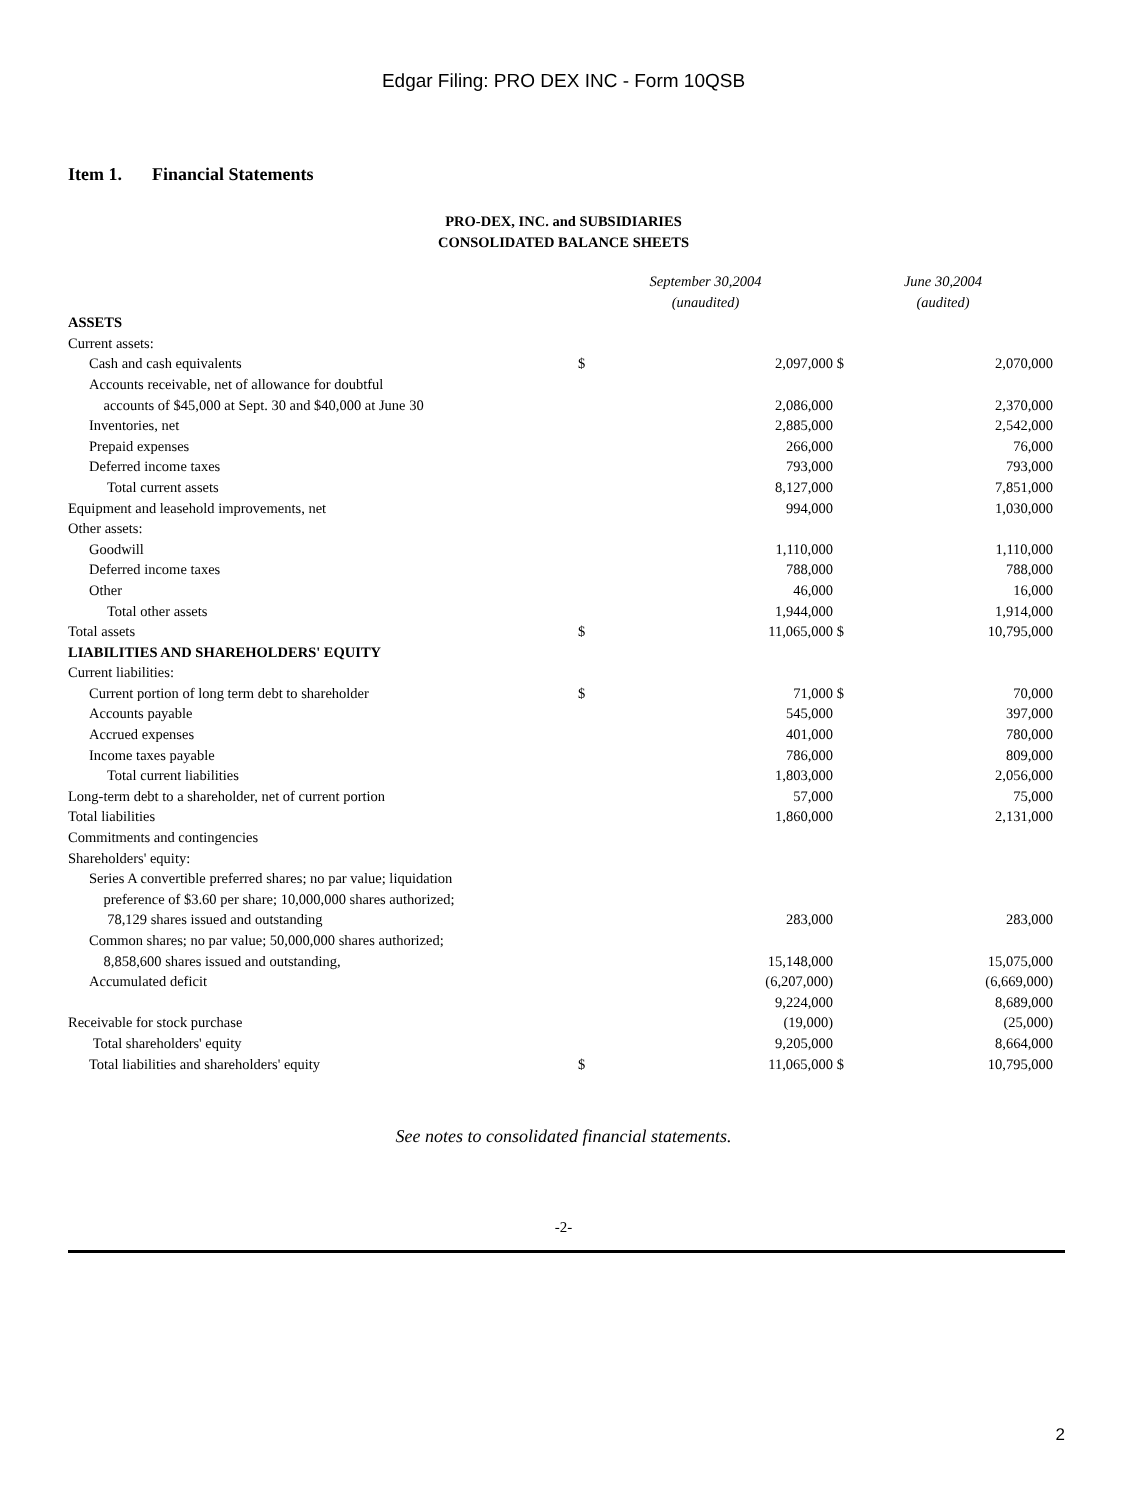Edgar Filing: PRO DEX INC - Form 10QSB
Item 1. Financial Statements
PRO-DEX, INC. and SUBSIDIARIES
CONSOLIDATED BALANCE SHEETS
| | September 30,2004 (unaudited) | | June 30,2004 (audited) | |
| --- | --- | --- | --- | --- |
| ASSETS | | | | |
| Current assets: | | | | |
| Cash and cash equivalents | $ | 2,097,000 | $ | 2,070,000 |
| Accounts receivable, net of allowance for doubtful accounts of $45,000 at Sept. 30 and $40,000 at June 30 | | 2,086,000 | | 2,370,000 |
| Inventories, net | | 2,885,000 | | 2,542,000 |
| Prepaid expenses | | 266,000 | | 76,000 |
| Deferred income taxes | | 793,000 | | 793,000 |
| Total current assets | | 8,127,000 | | 7,851,000 |
| Equipment and leasehold improvements, net | | 994,000 | | 1,030,000 |
| Other assets: | | | | |
| Goodwill | | 1,110,000 | | 1,110,000 |
| Deferred income taxes | | 788,000 | | 788,000 |
| Other | | 46,000 | | 16,000 |
| Total other assets | | 1,944,000 | | 1,914,000 |
| Total assets | $ | 11,065,000 | $ | 10,795,000 |
| LIABILITIES AND SHAREHOLDERS' EQUITY | | | | |
| Current liabilities: | | | | |
| Current portion of long term debt to shareholder | $ | 71,000 | $ | 70,000 |
| Accounts payable | | 545,000 | | 397,000 |
| Accrued expenses | | 401,000 | | 780,000 |
| Income taxes payable | | 786,000 | | 809,000 |
| Total current liabilities | | 1,803,000 | | 2,056,000 |
| Long-term debt to a shareholder, net of current portion | | 57,000 | | 75,000 |
| Total liabilities | | 1,860,000 | | 2,131,000 |
| Commitments and contingencies | | | | |
| Shareholders' equity: | | | | |
| Series A convertible preferred shares; no par value; liquidation preference of $3.60 per share; 10,000,000 shares authorized; 78,129 shares issued and outstanding | | 283,000 | | 283,000 |
| Common shares; no par value; 50,000,000 shares authorized; 8,858,600 shares issued and outstanding, | | 15,148,000 | | 15,075,000 |
| Accumulated deficit | | (6,207,000) | | (6,669,000) |
| | | 9,224,000 | | 8,689,000 |
| Receivable for stock purchase | | (19,000) | | (25,000) |
| Total shareholders' equity | | 9,205,000 | | 8,664,000 |
| Total liabilities and shareholders' equity | $ | 11,065,000 | $ | 10,795,000 |
See notes to consolidated financial statements.
-2-
2